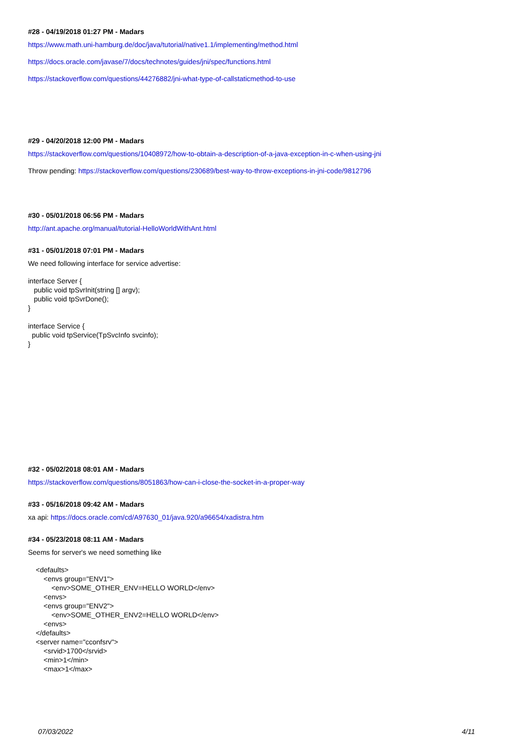#28 - 04/19/2018 01:27 PM - Madars
https://www.math.uni-hamburg.de/doc/java/tutorial/native1.1/implementing/method.html
https://docs.oracle.com/javase/7/docs/technotes/guides/jni/spec/functions.html
https://stackoverflow.com/questions/44276882/jni-what-type-of-callstaticmethod-to-use
#29 - 04/20/2018 12:00 PM - Madars
https://stackoverflow.com/questions/10408972/how-to-obtain-a-description-of-a-java-exception-in-c-when-using-jni
Throw pending: https://stackoverflow.com/questions/230689/best-way-to-throw-exceptions-in-jni-code/9812796
#30 - 05/01/2018 06:56 PM - Madars
http://ant.apache.org/manual/tutorial-HelloWorldWithAnt.html
#31 - 05/01/2018 07:01 PM - Madars
We need following interface for service advertise:
interface Server {
   public void tpSvrInit(string [] argv);
   public void tpSvrDone();
}
interface Service {
  public void tpService(TpSvcInfo svcinfo);
}
#32 - 05/02/2018 08:01 AM - Madars
https://stackoverflow.com/questions/8051863/how-can-i-close-the-socket-in-a-proper-way
#33 - 05/16/2018 09:42 AM - Madars
xa api: https://docs.oracle.com/cd/A97630_01/java.920/a96654/xadistra.htm
#34 - 05/23/2018 08:11 AM - Madars
Seems for server's we need something like
    <defaults>
        <envs group="ENV1">
            <env>SOME_OTHER_ENV=HELLO WORLD</env>
        <envs>
        <envs group="ENV2">
            <env>SOME_OTHER_ENV2=HELLO WORLD</env>
        <envs>
    </defaults>
    <server name="cconfsrv">
        <srvid>1700</srvid>
        <min>1</min>
        <max>1</max>
07/03/2022 4/11